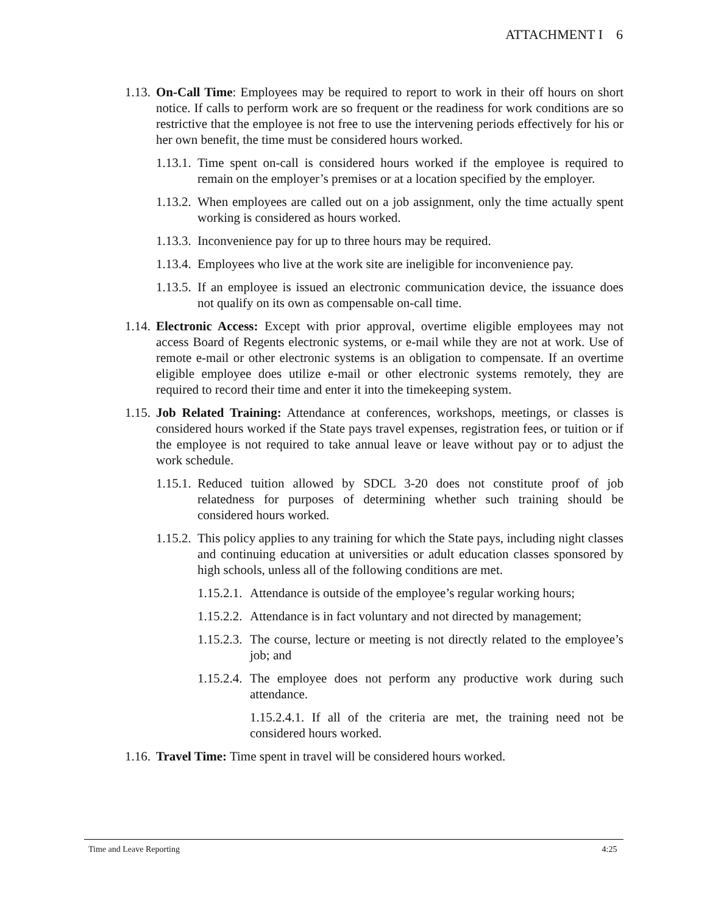ATTACHMENT I 6
1.13. On-Call Time: Employees may be required to report to work in their off hours on short notice. If calls to perform work are so frequent or the readiness for work conditions are so restrictive that the employee is not free to use the intervening periods effectively for his or her own benefit, the time must be considered hours worked.
1.13.1. Time spent on-call is considered hours worked if the employee is required to remain on the employer’s premises or at a location specified by the employer.
1.13.2. When employees are called out on a job assignment, only the time actually spent working is considered as hours worked.
1.13.3. Inconvenience pay for up to three hours may be required.
1.13.4. Employees who live at the work site are ineligible for inconvenience pay.
1.13.5. If an employee is issued an electronic communication device, the issuance does not qualify on its own as compensable on-call time.
1.14. Electronic Access: Except with prior approval, overtime eligible employees may not access Board of Regents electronic systems, or e-mail while they are not at work. Use of remote e-mail or other electronic systems is an obligation to compensate. If an overtime eligible employee does utilize e-mail or other electronic systems remotely, they are required to record their time and enter it into the timekeeping system.
1.15. Job Related Training: Attendance at conferences, workshops, meetings, or classes is considered hours worked if the State pays travel expenses, registration fees, or tuition or if the employee is not required to take annual leave or leave without pay or to adjust the work schedule.
1.15.1. Reduced tuition allowed by SDCL 3-20 does not constitute proof of job relatedness for purposes of determining whether such training should be considered hours worked.
1.15.2. This policy applies to any training for which the State pays, including night classes and continuing education at universities or adult education classes sponsored by high schools, unless all of the following conditions are met.
1.15.2.1. Attendance is outside of the employee’s regular working hours;
1.15.2.2. Attendance is in fact voluntary and not directed by management;
1.15.2.3. The course, lecture or meeting is not directly related to the employee’s job; and
1.15.2.4. The employee does not perform any productive work during such attendance.
1.15.2.4.1. If all of the criteria are met, the training need not be considered hours worked.
1.16. Travel Time: Time spent in travel will be considered hours worked.
Time and Leave Reporting 4:25